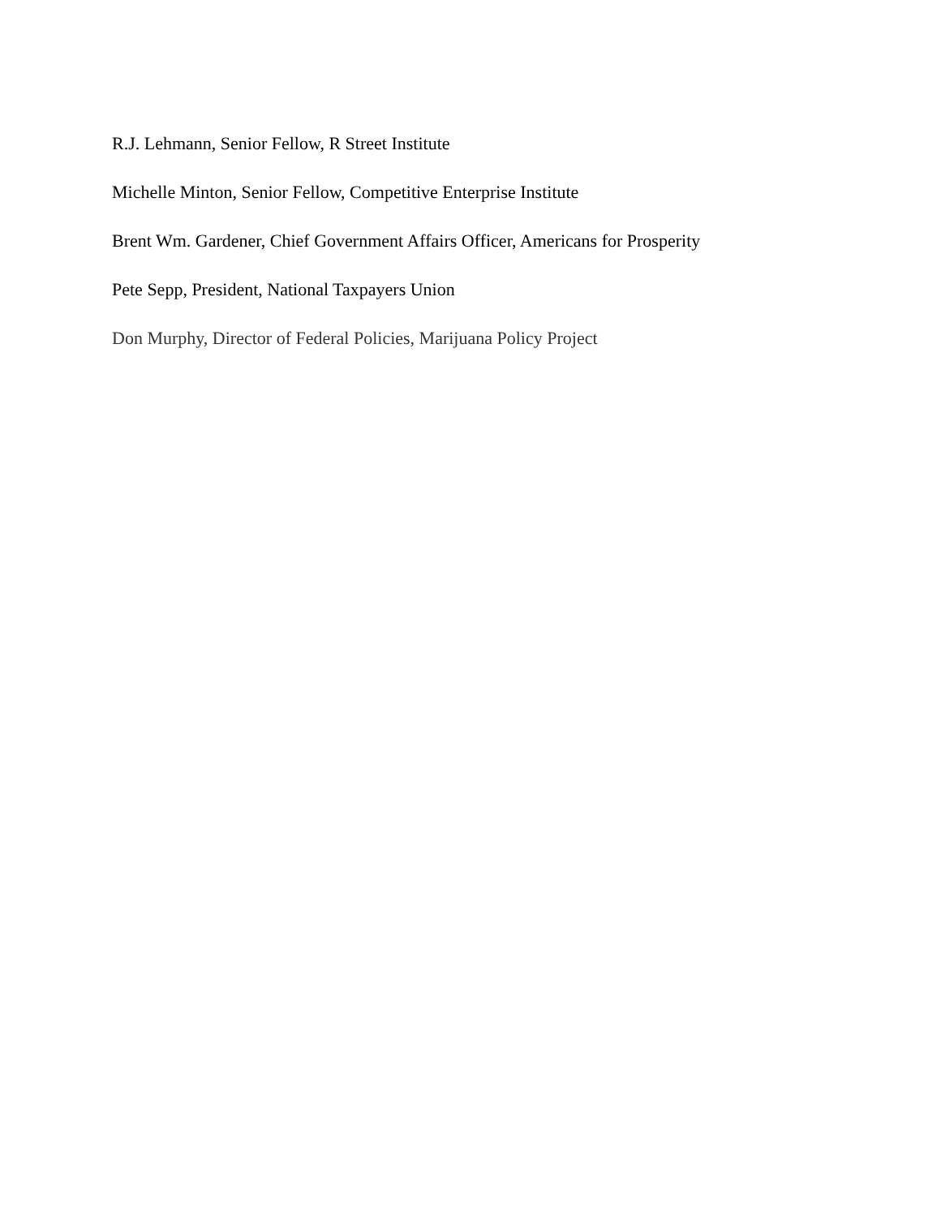R.J. Lehmann, Senior Fellow, R Street Institute
Michelle Minton, Senior Fellow, Competitive Enterprise Institute
Brent Wm. Gardener, Chief Government Affairs Officer, Americans for Prosperity
Pete Sepp, President, National Taxpayers Union
Don Murphy, Director of Federal Policies, Marijuana Policy Project